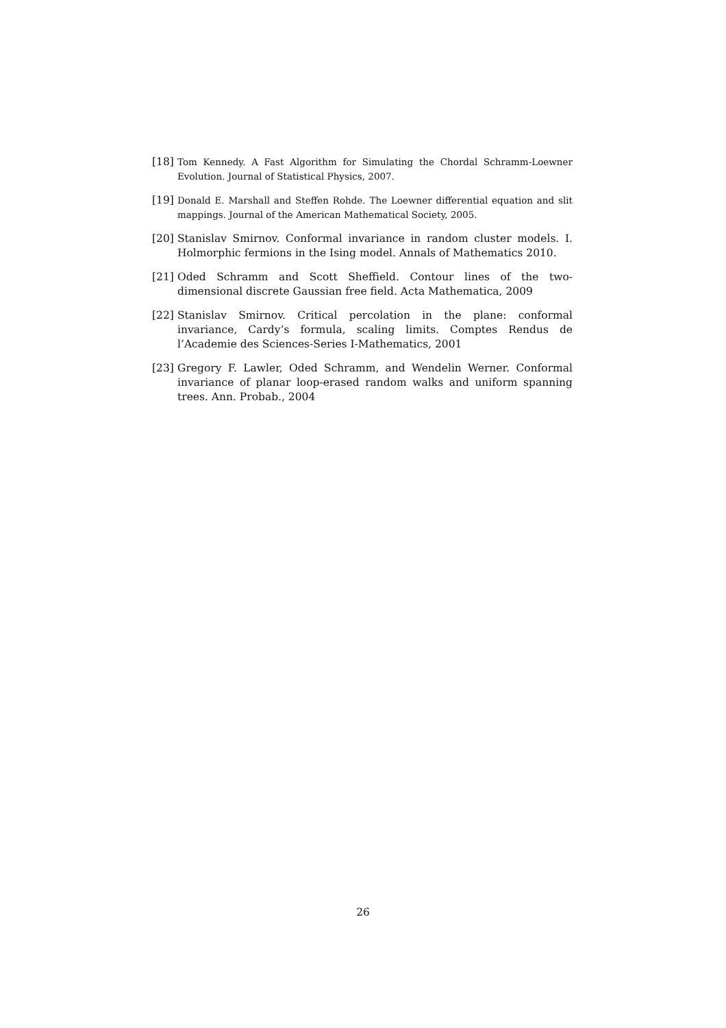[18] Tom Kennedy. A Fast Algorithm for Simulating the Chordal Schramm-Loewner Evolution. Journal of Statistical Physics, 2007.
[19] Donald E. Marshall and Steffen Rohde. The Loewner differential equation and slit mappings. Journal of the American Mathematical Society, 2005.
[20] Stanislav Smirnov. Conformal invariance in random cluster models. I. Holmorphic fermions in the Ising model. Annals of Mathematics 2010.
[21] Oded Schramm and Scott Sheffield. Contour lines of the two-dimensional discrete Gaussian free field. Acta Mathematica, 2009
[22] Stanislav Smirnov. Critical percolation in the plane: conformal invariance, Cardy’s formula, scaling limits. Comptes Rendus de l’Academie des Sciences-Series I-Mathematics, 2001
[23] Gregory F. Lawler, Oded Schramm, and Wendelin Werner. Conformal invariance of planar loop-erased random walks and uniform spanning trees. Ann. Probab., 2004
26